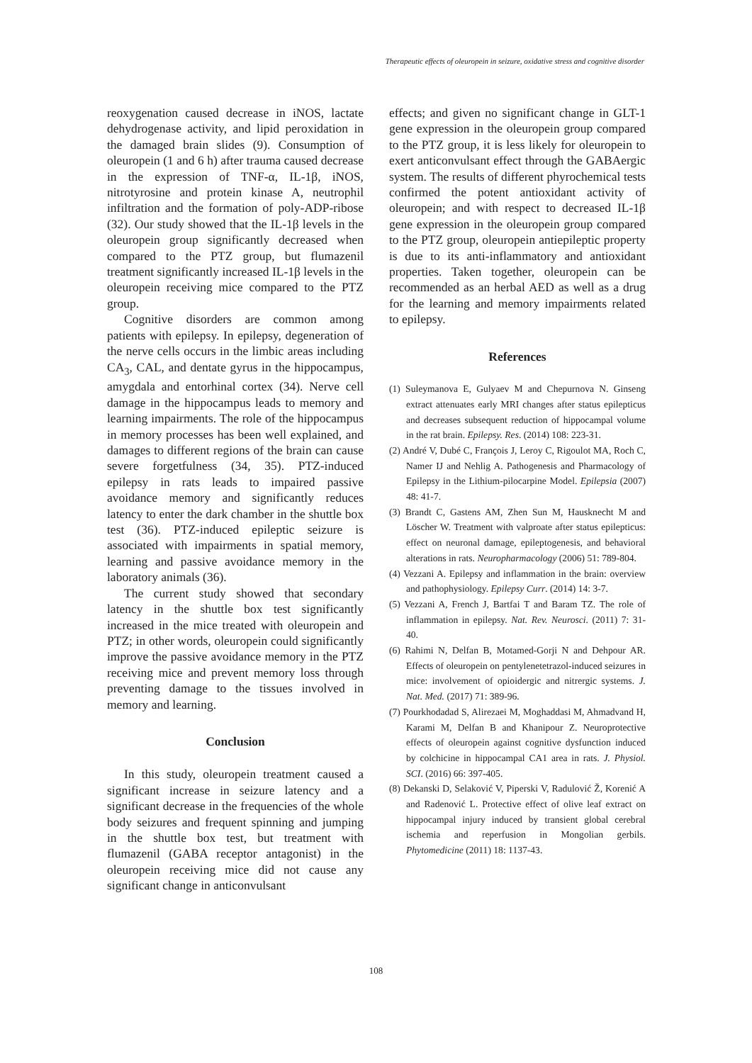Therapeutic effects of oleuropein in seizure, oxidative stress and cognitive disorder
reoxygenation caused decrease in iNOS, lactate dehydrogenase activity, and lipid peroxidation in the damaged brain slides (9). Consumption of oleuropein (1 and 6 h) after trauma caused decrease in the expression of TNF-α, IL-1β, iNOS, nitrotyrosine and protein kinase A, neutrophil infiltration and the formation of poly-ADP-ribose (32). Our study showed that the IL-1β levels in the oleuropein group significantly decreased when compared to the PTZ group, but flumazenil treatment significantly increased IL-1β levels in the oleuropein receiving mice compared to the PTZ group.
Cognitive disorders are common among patients with epilepsy. In epilepsy, degeneration of the nerve cells occurs in the limbic areas including CA<sub>3</sub>, CAL, and dentate gyrus in the hippocampus, amygdala and entorhinal cortex (34). Nerve cell damage in the hippocampus leads to memory and learning impairments. The role of the hippocampus in memory processes has been well explained, and damages to different regions of the brain can cause severe forgetfulness (34, 35). PTZ-induced epilepsy in rats leads to impaired passive avoidance memory and significantly reduces latency to enter the dark chamber in the shuttle box test (36). PTZ-induced epileptic seizure is associated with impairments in spatial memory, learning and passive avoidance memory in the laboratory animals (36).
The current study showed that secondary latency in the shuttle box test significantly increased in the mice treated with oleuropein and PTZ; in other words, oleuropein could significantly improve the passive avoidance memory in the PTZ receiving mice and prevent memory loss through preventing damage to the tissues involved in memory and learning.
Conclusion
In this study, oleuropein treatment caused a significant increase in seizure latency and a significant decrease in the frequencies of the whole body seizures and frequent spinning and jumping in the shuttle box test, but treatment with flumazenil (GABA receptor antagonist) in the oleuropein receiving mice did not cause any significant change in anticonvulsant
effects; and given no significant change in GLT-1 gene expression in the oleuropein group compared to the PTZ group, it is less likely for oleuropein to exert anticonvulsant effect through the GABAergic system. The results of different phyrochemical tests confirmed the potent antioxidant activity of oleuropein; and with respect to decreased IL-1β gene expression in the oleuropein group compared to the PTZ group, oleuropein antiepileptic property is due to its anti-inflammatory and antioxidant properties. Taken together, oleuropein can be recommended as an herbal AED as well as a drug for the learning and memory impairments related to epilepsy.
References
(1) Suleymanova E, Gulyaev M and Chepurnova N. Ginseng extract attenuates early MRI changes after status epilepticus and decreases subsequent reduction of hippocampal volume in the rat brain. Epilepsy. Res. (2014) 108: 223-31.
(2) André V, Dubé C, François J, Leroy C, Rigoulot MA, Roch C, Namer IJ and Nehlig A. Pathogenesis and Pharmacology of Epilepsy in the Lithium-pilocarpine Model. Epilepsia (2007) 48: 41-7.
(3) Brandt C, Gastens AM, Zhen Sun M, Hausknecht M and Löscher W. Treatment with valproate after status epilepticus: effect on neuronal damage, epileptogenesis, and behavioral alterations in rats. Neuropharmacology (2006) 51: 789-804.
(4) Vezzani A. Epilepsy and inflammation in the brain: overview and pathophysiology. Epilepsy Curr. (2014) 14: 3-7.
(5) Vezzani A, French J, Bartfai T and Baram TZ. The role of inflammation in epilepsy. Nat. Rev. Neurosci. (2011) 7: 31-40.
(6) Rahimi N, Delfan B, Motamed-Gorji N and Dehpour AR. Effects of oleuropein on pentylenetetrazol-induced seizures in mice: involvement of opioidergic and nitrergic systems. J. Nat. Med. (2017) 71: 389-96.
(7) Pourkhodadad S, Alirezaei M, Moghaddasi M, Ahmadvand H, Karami M, Delfan B and Khanipour Z. Neuroprotective effects of oleuropein against cognitive dysfunction induced by colchicine in hippocampal CA1 area in rats. J. Physiol. SCI. (2016) 66: 397-405.
(8) Dekanski D, Selaković V, Piperski V, Radulović Ž, Korenić A and Radenović L. Protective effect of olive leaf extract on hippocampal injury induced by transient global cerebral ischemia and reperfusion in Mongolian gerbils. Phytomedicine (2011) 18: 1137-43.
108